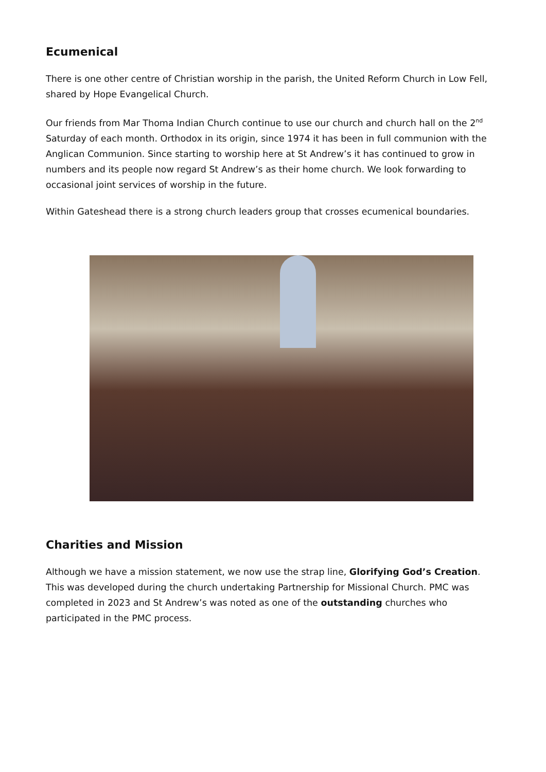Ecumenical
There is one other centre of Christian worship in the parish, the United Reform Church in Low Fell, shared by Hope Evangelical Church.
Our friends from Mar Thoma Indian Church continue to use our church and church hall on the 2<sup>nd</sup> Saturday of each month. Orthodox in its origin, since 1974 it has been in full communion with the Anglican Communion. Since starting to worship here at St Andrew’s it has continued to grow in numbers and its people now regard St Andrew’s as their home church. We look forwarding to occasional joint services of worship in the future.
Within Gateshead there is a strong church leaders group that crosses ecumenical boundaries.
Charities and Mission
Although we have a mission statement, we now use the strap line, Glorifying God’s Creation. This was developed during the church undertaking Partnership for Missional Church. PMC was completed in 2023 and St Andrew’s was noted as one of the outstanding churches who participated in the PMC process.